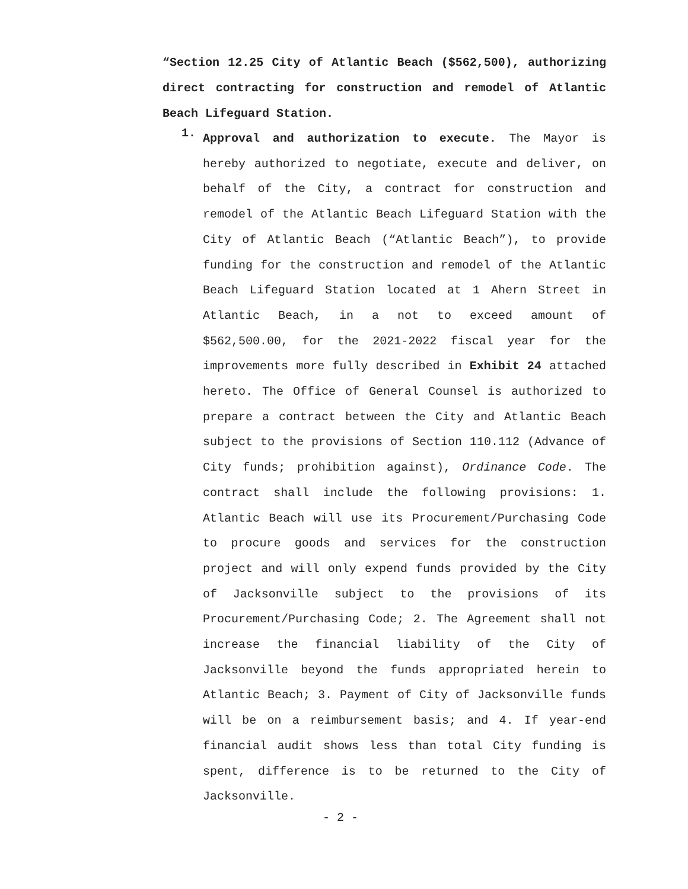“Section 12.25 City of Atlantic Beach ($562,500), authorizing direct contracting for construction and remodel of Atlantic Beach Lifeguard Station.
1.
Approval and authorization to execute. The Mayor is hereby authorized to negotiate, execute and deliver, on behalf of the City, a contract for construction and remodel of the Atlantic Beach Lifeguard Station with the City of Atlantic Beach (“Atlantic Beach”), to provide funding for the construction and remodel of the Atlantic Beach Lifeguard Station located at 1 Ahern Street in Atlantic Beach, in a not to exceed amount of $562,500.00, for the 2021-2022 fiscal year for the improvements more fully described in Exhibit 24 attached hereto. The Office of General Counsel is authorized to prepare a contract between the City and Atlantic Beach subject to the provisions of Section 110.112 (Advance of City funds; prohibition against), Ordinance Code. The contract shall include the following provisions: 1. Atlantic Beach will use its Procurement/Purchasing Code to procure goods and services for the construction project and will only expend funds provided by the City of Jacksonville subject to the provisions of its Procurement/Purchasing Code; 2. The Agreement shall not increase the financial liability of the City of Jacksonville beyond the funds appropriated herein to Atlantic Beach; 3. Payment of City of Jacksonville funds will be on a reimbursement basis; and 4. If year-end financial audit shows less than total City funding is spent, difference is to be returned to the City of Jacksonville.
- 2 -